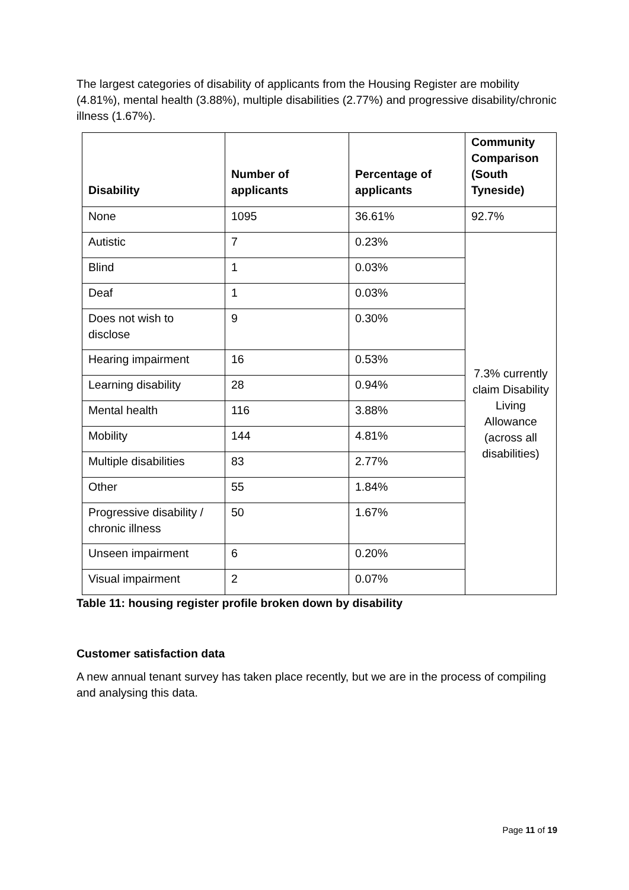The largest categories of disability of applicants from the Housing Register are mobility (4.81%), mental health (3.88%), multiple disabilities (2.77%) and progressive disability/chronic illness (1.67%).
| Disability | Number of applicants | Percentage of applicants | Community Comparison (South Tyneside) |
| --- | --- | --- | --- |
| None | 1095 | 36.61% | 92.7% |
| Autistic | 7 | 0.23% | 7.3% currently claim Disability Living Allowance (across all disabilities) |
| Blind | 1 | 0.03% | |
| Deaf | 1 | 0.03% | |
| Does not wish to disclose | 9 | 0.30% | |
| Hearing impairment | 16 | 0.53% | |
| Learning disability | 28 | 0.94% | |
| Mental health | 116 | 3.88% | |
| Mobility | 144 | 4.81% | |
| Multiple disabilities | 83 | 2.77% | |
| Other | 55 | 1.84% | |
| Progressive disability / chronic illness | 50 | 1.67% | |
| Unseen impairment | 6 | 0.20% | |
| Visual impairment | 2 | 0.07% | |
Table 11: housing register profile broken down by disability
Customer satisfaction data
A new annual tenant survey has taken place recently, but we are in the process of compiling and analysing this data.
Page 11 of 19